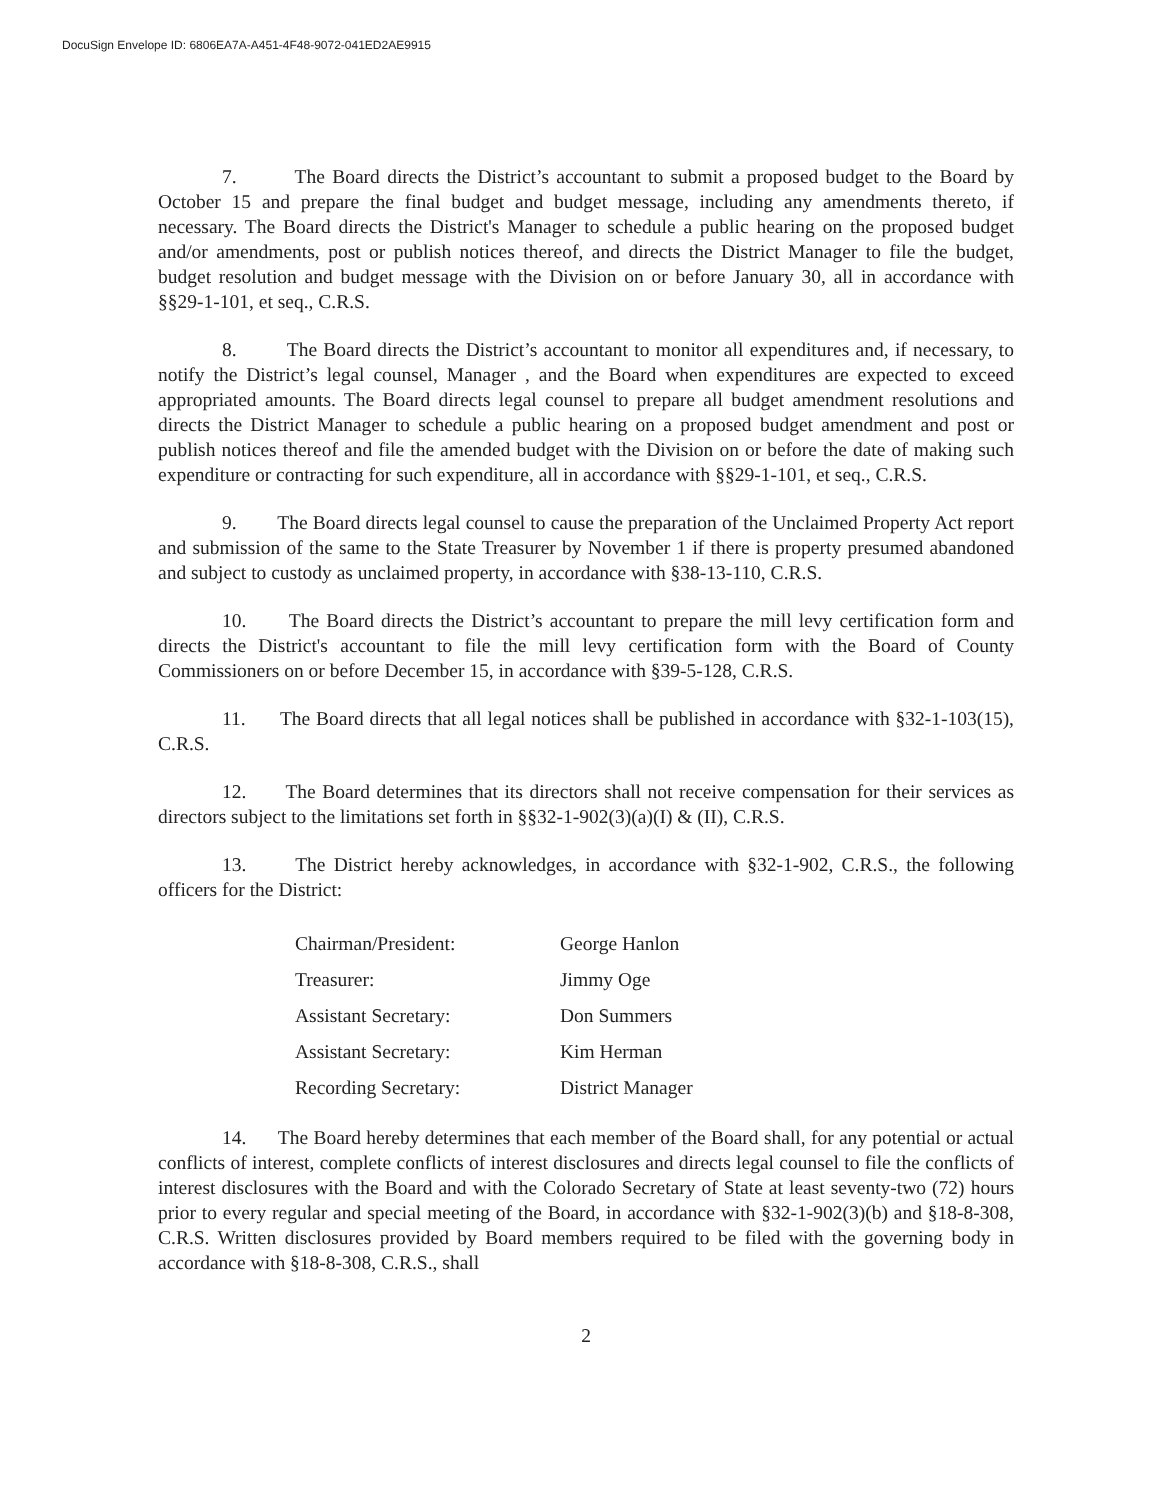DocuSign Envelope ID: 6806EA7A-A451-4F48-9072-041ED2AE9915
7. The Board directs the District’s accountant to submit a proposed budget to the Board by October 15 and prepare the final budget and budget message, including any amendments thereto, if necessary. The Board directs the District's Manager to schedule a public hearing on the proposed budget and/or amendments, post or publish notices thereof, and directs the District Manager to file the budget, budget resolution and budget message with the Division on or before January 30, all in accordance with §§29-1-101, et seq., C.R.S.
8. The Board directs the District’s accountant to monitor all expenditures and, if necessary, to notify the District’s legal counsel, Manager , and the Board when expenditures are expected to exceed appropriated amounts. The Board directs legal counsel to prepare all budget amendment resolutions and directs the District Manager to schedule a public hearing on a proposed budget amendment and post or publish notices thereof and file the amended budget with the Division on or before the date of making such expenditure or contracting for such expenditure, all in accordance with §§29-1-101, et seq., C.R.S.
9. The Board directs legal counsel to cause the preparation of the Unclaimed Property Act report and submission of the same to the State Treasurer by November 1 if there is property presumed abandoned and subject to custody as unclaimed property, in accordance with §38-13-110, C.R.S.
10. The Board directs the District’s accountant to prepare the mill levy certification form and directs the District's accountant to file the mill levy certification form with the Board of County Commissioners on or before December 15, in accordance with §39-5-128, C.R.S.
11. The Board directs that all legal notices shall be published in accordance with §32-1-103(15), C.R.S.
12. The Board determines that its directors shall not receive compensation for their services as directors subject to the limitations set forth in §§32-1-902(3)(a)(I) & (II), C.R.S.
13. The District hereby acknowledges, in accordance with §32-1-902, C.R.S., the following officers for the District:
| Chairman/President: | George Hanlon |
| Treasurer: | Jimmy Oge |
| Assistant Secretary: | Don Summers |
| Assistant Secretary: | Kim Herman |
| Recording Secretary: | District Manager |
14. The Board hereby determines that each member of the Board shall, for any potential or actual conflicts of interest, complete conflicts of interest disclosures and directs legal counsel to file the conflicts of interest disclosures with the Board and with the Colorado Secretary of State at least seventy-two (72) hours prior to every regular and special meeting of the Board, in accordance with §32-1-902(3)(b) and §18-8-308, C.R.S. Written disclosures provided by Board members required to be filed with the governing body in accordance with §18-8-308, C.R.S., shall
2